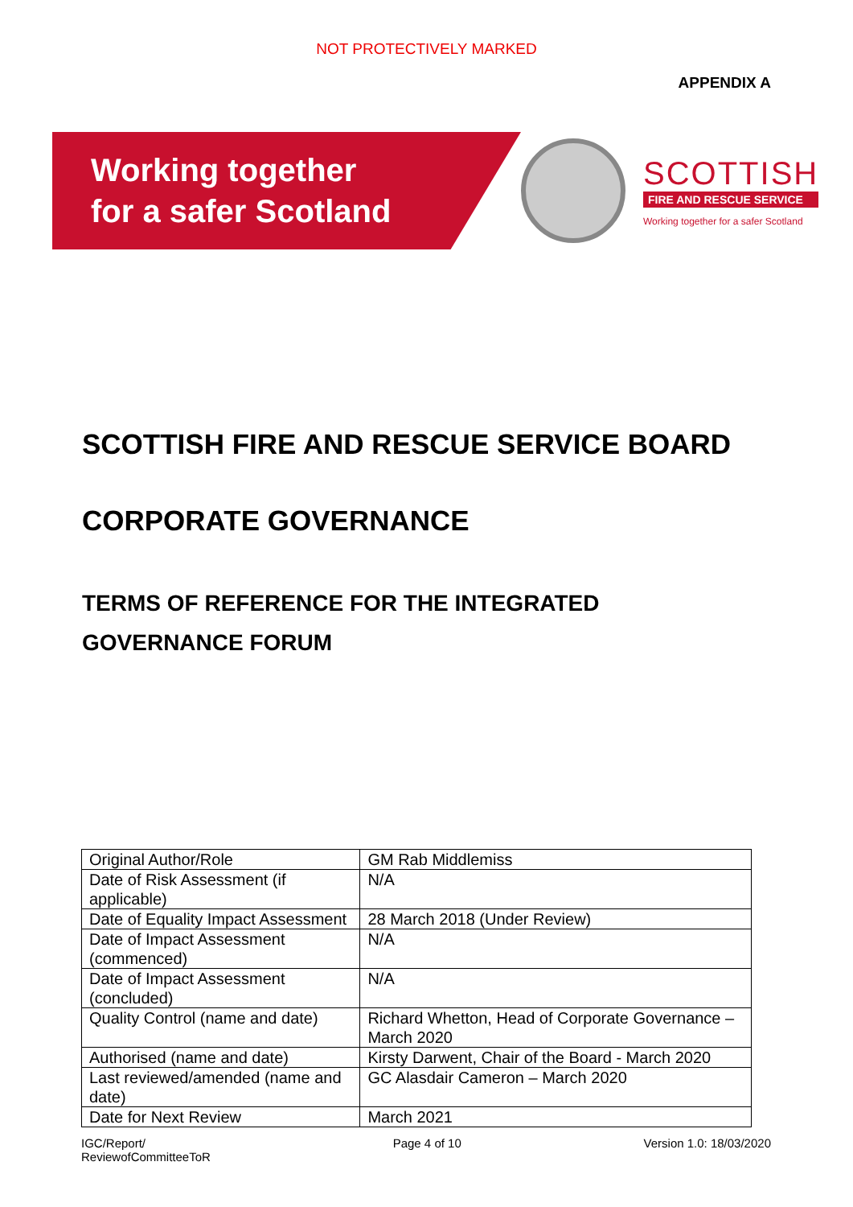NOT PROTECTIVELY MARKED
APPENDIX A
Working together
for a safer Scotland
SCOTTISH
FIRE AND RESCUE SERVICE
Working together for a safer Scotland
SCOTTISH FIRE AND RESCUE SERVICE BOARD
CORPORATE GOVERNANCE
TERMS OF REFERENCE FOR THE INTEGRATED
GOVERNANCE FORUM
| Original Author/Role | GM Rab Middlemiss |
| Date of Risk Assessment (if applicable) | N/A |
| Date of Equality Impact Assessment | 28 March 2018 (Under Review) |
| Date of Impact Assessment (commenced) | N/A |
| Date of Impact Assessment (concluded) | N/A |
| Quality Control (name and date) | Richard Whetton, Head of Corporate Governance – March 2020 |
| Authorised (name and date) | Kirsty Darwent, Chair of the Board - March 2020 |
| Last reviewed/amended (name and date) | GC Alasdair Cameron – March 2020 |
| Date for Next Review | March 2021 |
IGC/Report/
ReviewofCommitteeToR
Page 4 of 10 Version 1.0: 18/03/2020